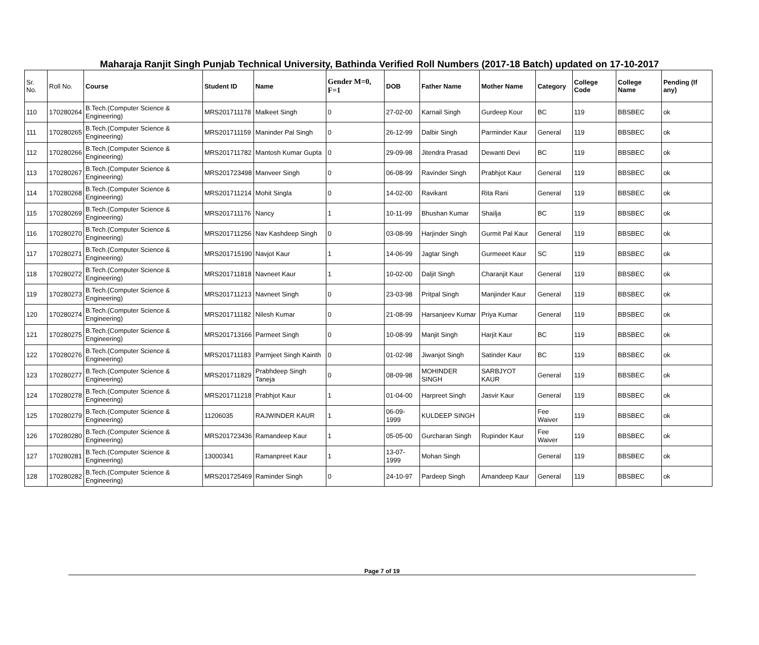Maharaja Ranjit Singh Punjab Technical University, Bathinda Verified Roll Numbers (2017-18 Batch) updated on 17-10-2017
| Sr. No. | Roll No. | Course | Student ID | Name | Gender M=0, F=1 | DOB | Father Name | Mother Name | Category | College Code | College Name | Pending (If any) |
| --- | --- | --- | --- | --- | --- | --- | --- | --- | --- | --- | --- | --- |
| 110 | 170280264 | B.Tech.(Computer Science & Engineering) | MRS201711178 | Malkeet Singh | 0 | 27-02-00 | Karnail Singh | Gurdeep Kour | BC | 119 | BBSBEC | ok |
| 111 | 170280265 | B.Tech.(Computer Science & Engineering) | MRS201711159 | Maninder Pal Singh | 0 | 26-12-99 | Dalbir Singh | Parminder Kaur | General | 119 | BBSBEC | ok |
| 112 | 170280266 | B.Tech.(Computer Science & Engineering) | MRS201711782 | Mantosh Kumar Gupta | 0 | 29-09-98 | Jitendra Prasad | Dewanti Devi | BC | 119 | BBSBEC | ok |
| 113 | 170280267 | B.Tech.(Computer Science & Engineering) | MRS201723498 | Manveer Singh | 0 | 06-08-99 | Ravinder Singh | Prabhjot Kaur | General | 119 | BBSBEC | ok |
| 114 | 170280268 | B.Tech.(Computer Science & Engineering) | MRS201711214 | Mohit Singla | 0 | 14-02-00 | Ravikant | Rita Rani | General | 119 | BBSBEC | ok |
| 115 | 170280269 | B.Tech.(Computer Science & Engineering) | MRS201711176 | Nancy | 1 | 10-11-99 | Bhushan Kumar | Shailja | BC | 119 | BBSBEC | ok |
| 116 | 170280270 | B.Tech.(Computer Science & Engineering) | MRS201711256 | Nav Kashdeep Singh | 0 | 03-08-99 | Harjinder Singh | Gurmit Pal Kaur | General | 119 | BBSBEC | ok |
| 117 | 170280271 | B.Tech.(Computer Science & Engineering) | MRS201715190 | Navjot Kaur | 1 | 14-06-99 | Jagtar Singh | Gurmeeet Kaur | SC | 119 | BBSBEC | ok |
| 118 | 170280272 | B.Tech.(Computer Science & Engineering) | MRS201711818 | Navneet Kaur | 1 | 10-02-00 | Daljit Singh | Charanjit Kaur | General | 119 | BBSBEC | ok |
| 119 | 170280273 | B.Tech.(Computer Science & Engineering) | MRS201711213 | Navneet Singh | 0 | 23-03-98 | Pritpal Singh | Manjinder Kaur | General | 119 | BBSBEC | ok |
| 120 | 170280274 | B.Tech.(Computer Science & Engineering) | MRS201711182 | Nilesh Kumar | 0 | 21-08-99 | Harsanjeev Kumar | Priya Kumar | General | 119 | BBSBEC | ok |
| 121 | 170280275 | B.Tech.(Computer Science & Engineering) | MRS201713166 | Parmeet Singh | 0 | 10-08-99 | Manjit Singh | Harjit Kaur | BC | 119 | BBSBEC | ok |
| 122 | 170280276 | B.Tech.(Computer Science & Engineering) | MRS201711183 | Parmjeet Singh Kainth | 0 | 01-02-98 | Jiwanjot Singh | Satinder Kaur | BC | 119 | BBSBEC | ok |
| 123 | 170280277 | B.Tech.(Computer Science & Engineering) | MRS201711829 | Prabhdeep Singh Taneja | 0 | 08-09-98 | MOHINDER SINGH | SARBJYOT KAUR | General | 119 | BBSBEC | ok |
| 124 | 170280278 | B.Tech.(Computer Science & Engineering) | MRS201711218 | Prabhjot Kaur | 1 | 01-04-00 | Harpreet Singh | Jasvir Kaur | General | 119 | BBSBEC | ok |
| 125 | 170280279 | B.Tech.(Computer Science & Engineering) | 11206035 | RAJWINDER KAUR | 1 | 06-09-1999 | KULDEEP SINGH | | Fee Waiver | 119 | BBSBEC | ok |
| 126 | 170280280 | B.Tech.(Computer Science & Engineering) | MRS201723436 | Ramandeep Kaur | 1 | 05-05-00 | Gurcharan Singh | Rupinder Kaur | Fee Waiver | 119 | BBSBEC | ok |
| 127 | 170280281 | B.Tech.(Computer Science & Engineering) | 13000341 | Ramanpreet Kaur | 1 | 13-07-1999 | Mohan Singh | | General | 119 | BBSBEC | ok |
| 128 | 170280282 | B.Tech.(Computer Science & Engineering) | MRS201725469 | Raminder Singh | 0 | 24-10-97 | Pardeep Singh | Amandeep Kaur | General | 119 | BBSBEC | ok |
Page 7 of 19